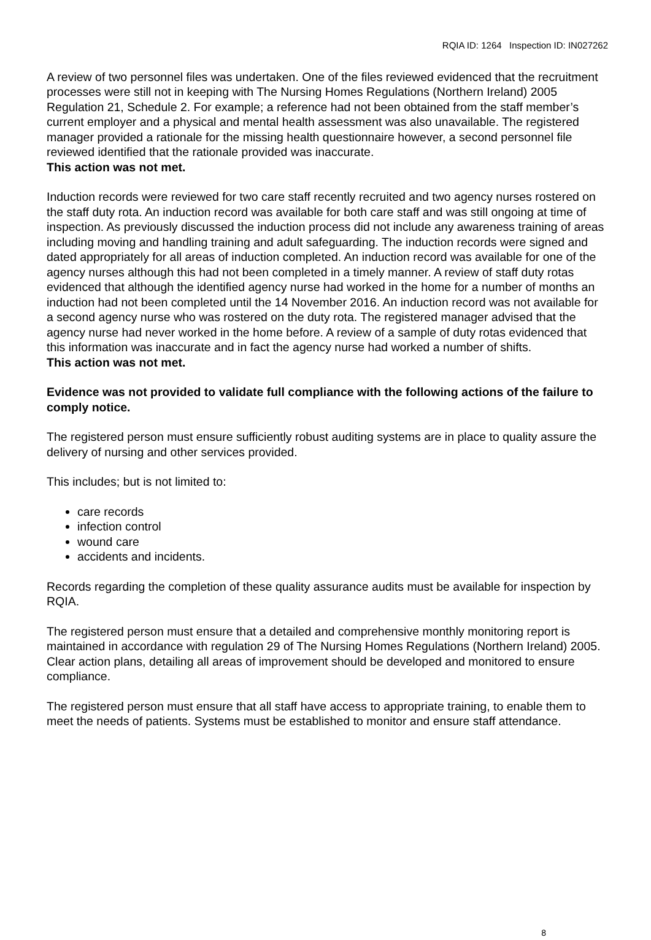RQIA ID: 1264 Inspection ID: IN027262
A review of two personnel files was undertaken. One of the files reviewed evidenced that the recruitment processes were still not in keeping with The Nursing Homes Regulations (Northern Ireland) 2005 Regulation 21, Schedule 2. For example; a reference had not been obtained from the staff member’s current employer and a physical and mental health assessment was also unavailable. The registered manager provided a rationale for the missing health questionnaire however, a second personnel file reviewed identified that the rationale provided was inaccurate.
This action was not met.
Induction records were reviewed for two care staff recently recruited and two agency nurses rostered on the staff duty rota. An induction record was available for both care staff and was still ongoing at time of inspection. As previously discussed the induction process did not include any awareness training of areas including moving and handling training and adult safeguarding. The induction records were signed and dated appropriately for all areas of induction completed. An induction record was available for one of the agency nurses although this had not been completed in a timely manner. A review of staff duty rotas evidenced that although the identified agency nurse had worked in the home for a number of months an induction had not been completed until the 14 November 2016. An induction record was not available for a second agency nurse who was rostered on the duty rota. The registered manager advised that the agency nurse had never worked in the home before. A review of a sample of duty rotas evidenced that this information was inaccurate and in fact the agency nurse had worked a number of shifts.
This action was not met.
Evidence was not provided to validate full compliance with the following actions of the failure to comply notice.
The registered person must ensure sufficiently robust auditing systems are in place to quality assure the delivery of nursing and other services provided.
This includes; but is not limited to:
care records
infection control
wound care
accidents and incidents.
Records regarding the completion of these quality assurance audits must be available for inspection by RQIA.
The registered person must ensure that a detailed and comprehensive monthly monitoring report is maintained in accordance with regulation 29 of The Nursing Homes Regulations (Northern Ireland) 2005. Clear action plans, detailing all areas of improvement should be developed and monitored to ensure compliance.
The registered person must ensure that all staff have access to appropriate training, to enable them to meet the needs of patients. Systems must be established to monitor and ensure staff attendance.
8